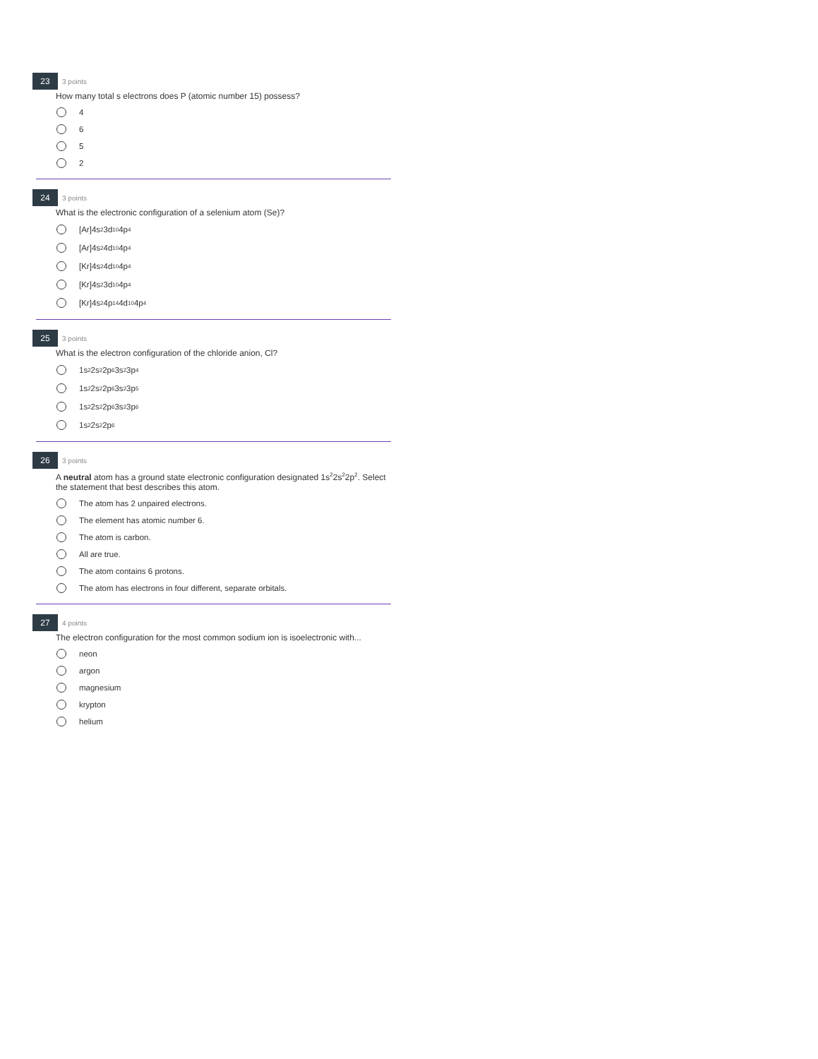23 3 points
How many total s electrons does P (atomic number 15) possess?
4
6
5
2
24 3 points
What is the electronic configuration of a selenium atom (Se)?
[Ar]4s<sup>2</sup>3d<sup>10</sup>4p<sup>4</sup>
[Ar]4s<sup>2</sup>4d<sup>10</sup>4p<sup>4</sup>
[Kr]4s<sup>2</sup>4d<sup>10</sup>4p<sup>4</sup>
[Kr]4s<sup>2</sup>3d<sup>10</sup>4p<sup>4</sup>
[Kr]4s<sup>2</sup>4p<sup>14</sup>4d<sup>10</sup>4p<sup>4</sup>
25 3 points
What is the electron configuration of the chloride anion, Cl?
1s<sup>2</sup>2s<sup>2</sup>2p<sup>6</sup>3s<sup>2</sup>3p<sup>4</sup>
1s<sup>2</sup>2s<sup>2</sup>2p<sup>6</sup>3s<sup>2</sup>3p<sup>5</sup>
1s<sup>2</sup>2s<sup>2</sup>2p<sup>6</sup>3s<sup>2</sup>3p<sup>6</sup>
1s<sup>2</sup>2s<sup>2</sup>2p<sup>6</sup>
26 3 points
A neutral atom has a ground state electronic configuration designated 1s<sup>2</sup>2s<sup>2</sup>2p<sup>2</sup>. Select the statement that best describes this atom.
The atom has 2 unpaired electrons.
The element has atomic number 6.
The atom is carbon.
All are true.
The atom contains 6 protons.
The atom has electrons in four different, separate orbitals.
27 4 points
The electron configuration for the most common sodium ion is isoelectronic with...
neon
argon
magnesium
krypton
helium